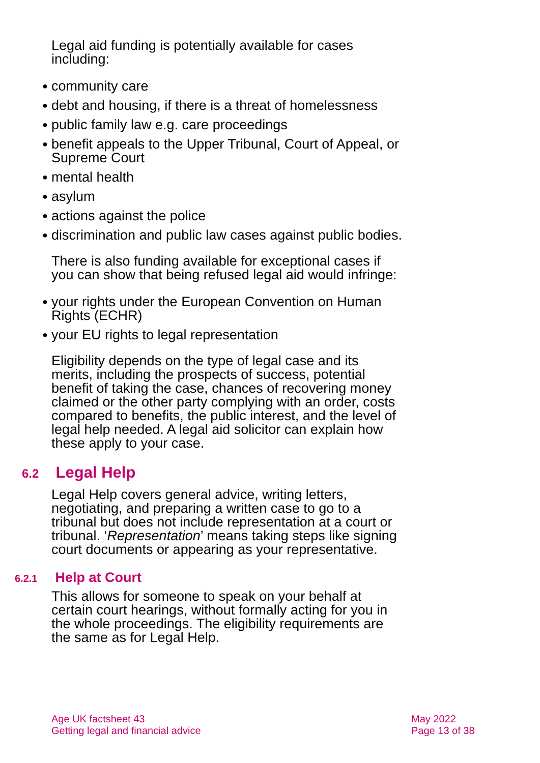Legal aid funding is potentially available for cases including:
● community care
● debt and housing, if there is a threat of homelessness
● public family law e.g. care proceedings
● benefit appeals to the Upper Tribunal, Court of Appeal, or Supreme Court
● mental health
● asylum
● actions against the police
● discrimination and public law cases against public bodies.
There is also funding available for exceptional cases if you can show that being refused legal aid would infringe:
● your rights under the European Convention on Human Rights (ECHR)
● your EU rights to legal representation
Eligibility depends on the type of legal case and its merits, including the prospects of success, potential benefit of taking the case, chances of recovering money claimed or the other party complying with an order, costs compared to benefits, the public interest, and the level of legal help needed. A legal aid solicitor can explain how these apply to your case.
6.2 Legal Help
Legal Help covers general advice, writing letters, negotiating, and preparing a written case to go to a tribunal but does not include representation at a court or tribunal. ‘Representation’ means taking steps like signing court documents or appearing as your representative.
6.2.1 Help at Court
This allows for someone to speak on your behalf at certain court hearings, without formally acting for you in the whole proceedings. The eligibility requirements are the same as for Legal Help.
Age UK factsheet 43
Getting legal and financial advice
May 2022
Page 13 of 38